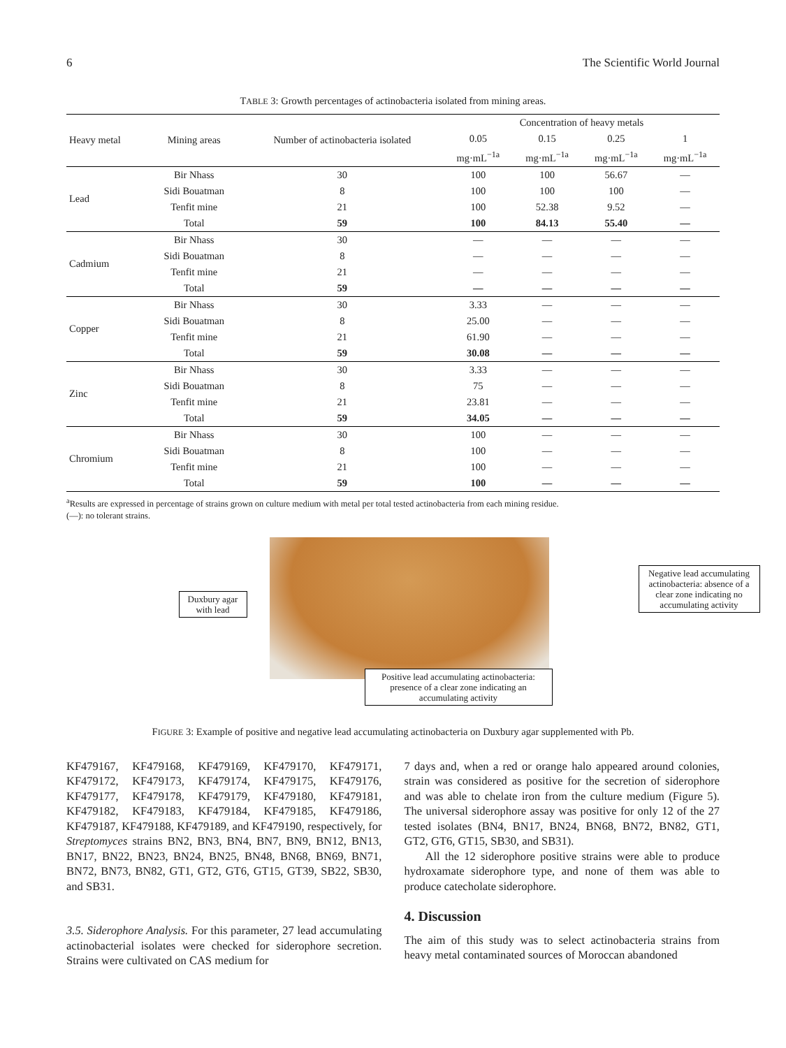6 The Scientific World Journal
TABLE 3: Growth percentages of actinobacteria isolated from mining areas.
| Heavy metal | Mining areas | Number of actinobacteria isolated | Concentration of heavy metals | | | |
| --- | --- | --- | --- | --- | --- | --- |
| | | | 0.05 | 0.15 | 0.25 | 1 |
| | | | mg·mL<sup>−1a</sup> | mg·mL<sup>−1a</sup> | mg·mL<sup>−1a</sup> | mg·mL<sup>−1a</sup> |
| Lead | Bir Nhass | 30 | 100 | 100 | 56.67 | — |
| | Sidi Bouatman | 8 | 100 | 100 | 100 | — |
| | Tenfit mine | 21 | 100 | 52.38 | 9.52 | — |
| | Total | 59 | 100 | 84.13 | 55.40 | — |
| Cadmium | Bir Nhass | 30 | — | — | — | — |
| | Sidi Bouatman | 8 | — | — | — | — |
| | Tenfit mine | 21 | — | — | — | — |
| | Total | 59 | — | — | — | — |
| Copper | Bir Nhass | 30 | 3.33 | — | — | — |
| | Sidi Bouatman | 8 | 25.00 | — | — | — |
| | Tenfit mine | 21 | 61.90 | — | — | — |
| | Total | 59 | 30.08 | — | — | — |
| Zinc | Bir Nhass | 30 | 3.33 | — | — | — |
| | Sidi Bouatman | 8 | 75 | — | — | — |
| | Tenfit mine | 21 | 23.81 | — | — | — |
| | Total | 59 | 34.05 | — | — | — |
| Chromium | Bir Nhass | 30 | 100 | — | — | — |
| | Sidi Bouatman | 8 | 100 | — | — | — |
| | Tenfit mine | 21 | 100 | — | — | — |
| | Total | 59 | 100 | — | — | — |
<sup>a</sup> Results are expressed in percentage of strains grown on culture medium with metal per total tested actinobacteria from each mining residue.
(—): no tolerant strains.
Duxbury agar with lead
Negative lead accumulating actinobacteria: absence of a clear zone indicating no accumulating activity
Positive lead accumulating actinobacteria: presence of a clear zone indicating an accumulating activity
FIGURE 3: Example of positive and negative lead accumulating actinobacteria on Duxbury agar supplemented with Pb.
KF479167, KF479168, KF479169, KF479170, KF479171, KF479172, KF479173, KF479174, KF479175, KF479176, KF479177, KF479178, KF479179, KF479180, KF479181, KF479182, KF479183, KF479184, KF479185, KF479186, KF479187, KF479188, KF479189, and KF479190, respectively, for Streptomyces strains BN2, BN3, BN4, BN7, BN9, BN12, BN13, BN17, BN22, BN23, BN24, BN25, BN48, BN68, BN69, BN71, BN72, BN73, BN82, GT1, GT2, GT6, GT15, GT39, SB22, SB30, and SB31.
3.5. Siderophore Analysis. For this parameter, 27 lead accumulating actinobacterial isolates were checked for siderophore secretion. Strains were cultivated on CAS medium for
7 days and, when a red or orange halo appeared around colonies, strain was considered as positive for the secretion of siderophore and was able to chelate iron from the culture medium (Figure 5). The universal siderophore assay was positive for only 12 of the 27 tested isolates (BN4, BN17, BN24, BN68, BN72, BN82, GT1, GT2, GT6, GT15, SB30, and SB31).
All the 12 siderophore positive strains were able to produce hydroxamate siderophore type, and none of them was able to produce catecholate siderophore.
4. Discussion
The aim of this study was to select actinobacteria strains from heavy metal contaminated sources of Moroccan abandoned